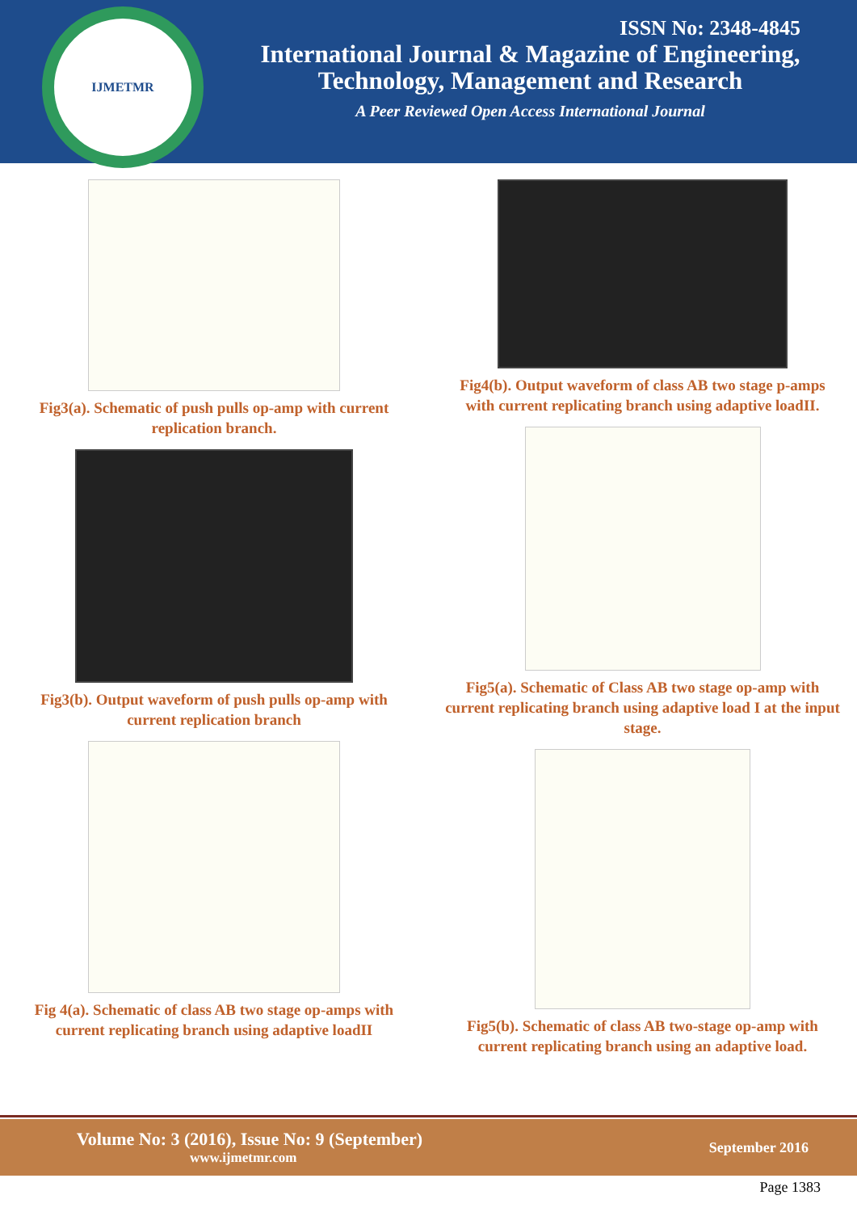IJMETMR
ISSN No: 2348-4845
International Journal & Magazine of Engineering,
Technology, Management and Research
A Peer Reviewed Open Access International Journal
Fig3(a). Schematic of push pulls op-amp with current replication branch.
Fig3(b). Output waveform of push pulls op-amp with current replication branch
Fig 4(a). Schematic of class AB two stage op-amps with current replicating branch using adaptive loadII
Fig4(b). Output waveform of class AB two stage p-amps with current replicating branch using adaptive loadII.
Fig5(a). Schematic of Class AB two stage op-amp with current replicating branch using adaptive load I at the input stage.
Fig5(b). Schematic of class AB two-stage op-amp with current replicating branch using an adaptive load.
Volume No: 3 (2016), Issue No: 9 (September)
www.ijmetmr.com
September 2016
Page 1383